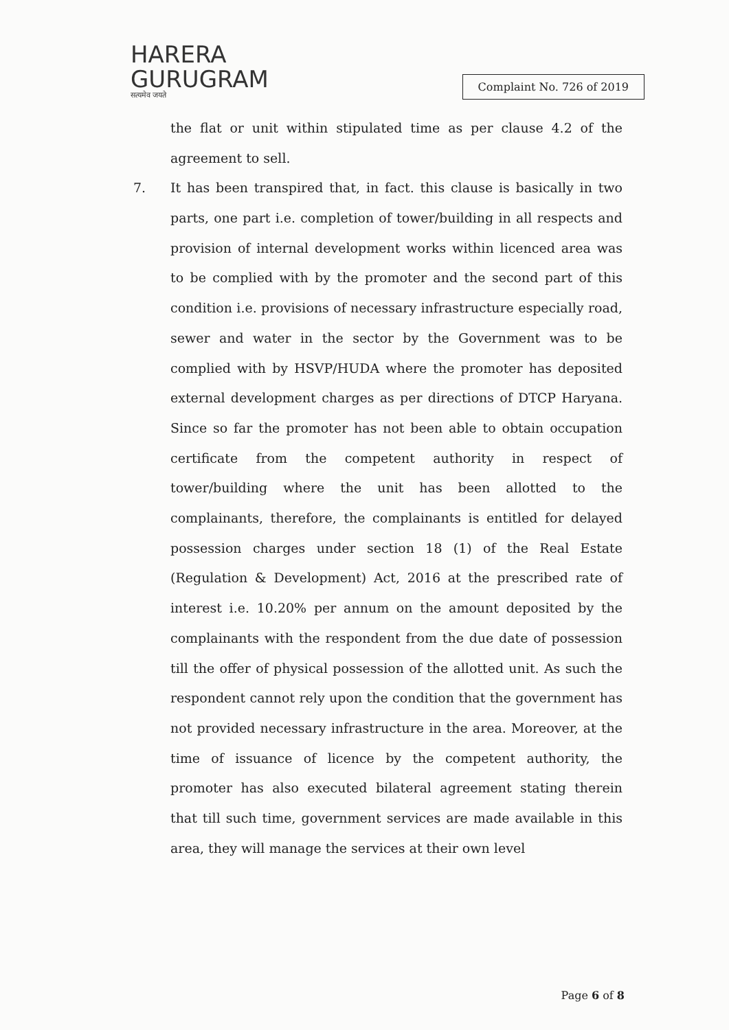HARERA
GURUGRAM
सत्यमेव जयते
Complaint No. 726 of 2019
the flat or unit within stipulated time as per clause 4.2 of the agreement to sell.
7. It has been transpired that, in fact. this clause is basically in two parts, one part i.e. completion of tower/building in all respects and provision of internal development works within licenced area was to be complied with by the promoter and the second part of this condition i.e. provisions of necessary infrastructure especially road, sewer and water in the sector by the Government was to be complied with by HSVP/HUDA where the promoter has deposited external development charges as per directions of DTCP Haryana. Since so far the promoter has not been able to obtain occupation certificate from the competent authority in respect of tower/building where the unit has been allotted to the complainants, therefore, the complainants is entitled for delayed possession charges under section 18 (1) of the Real Estate (Regulation & Development) Act, 2016 at the prescribed rate of interest i.e. 10.20% per annum on the amount deposited by the complainants with the respondent from the due date of possession till the offer of physical possession of the allotted unit. As such the respondent cannot rely upon the condition that the government has not provided necessary infrastructure in the area. Moreover, at the time of issuance of licence by the competent authority, the promoter has also executed bilateral agreement stating therein that till such time, government services are made available in this area, they will manage the services at their own level
Page 6 of 8